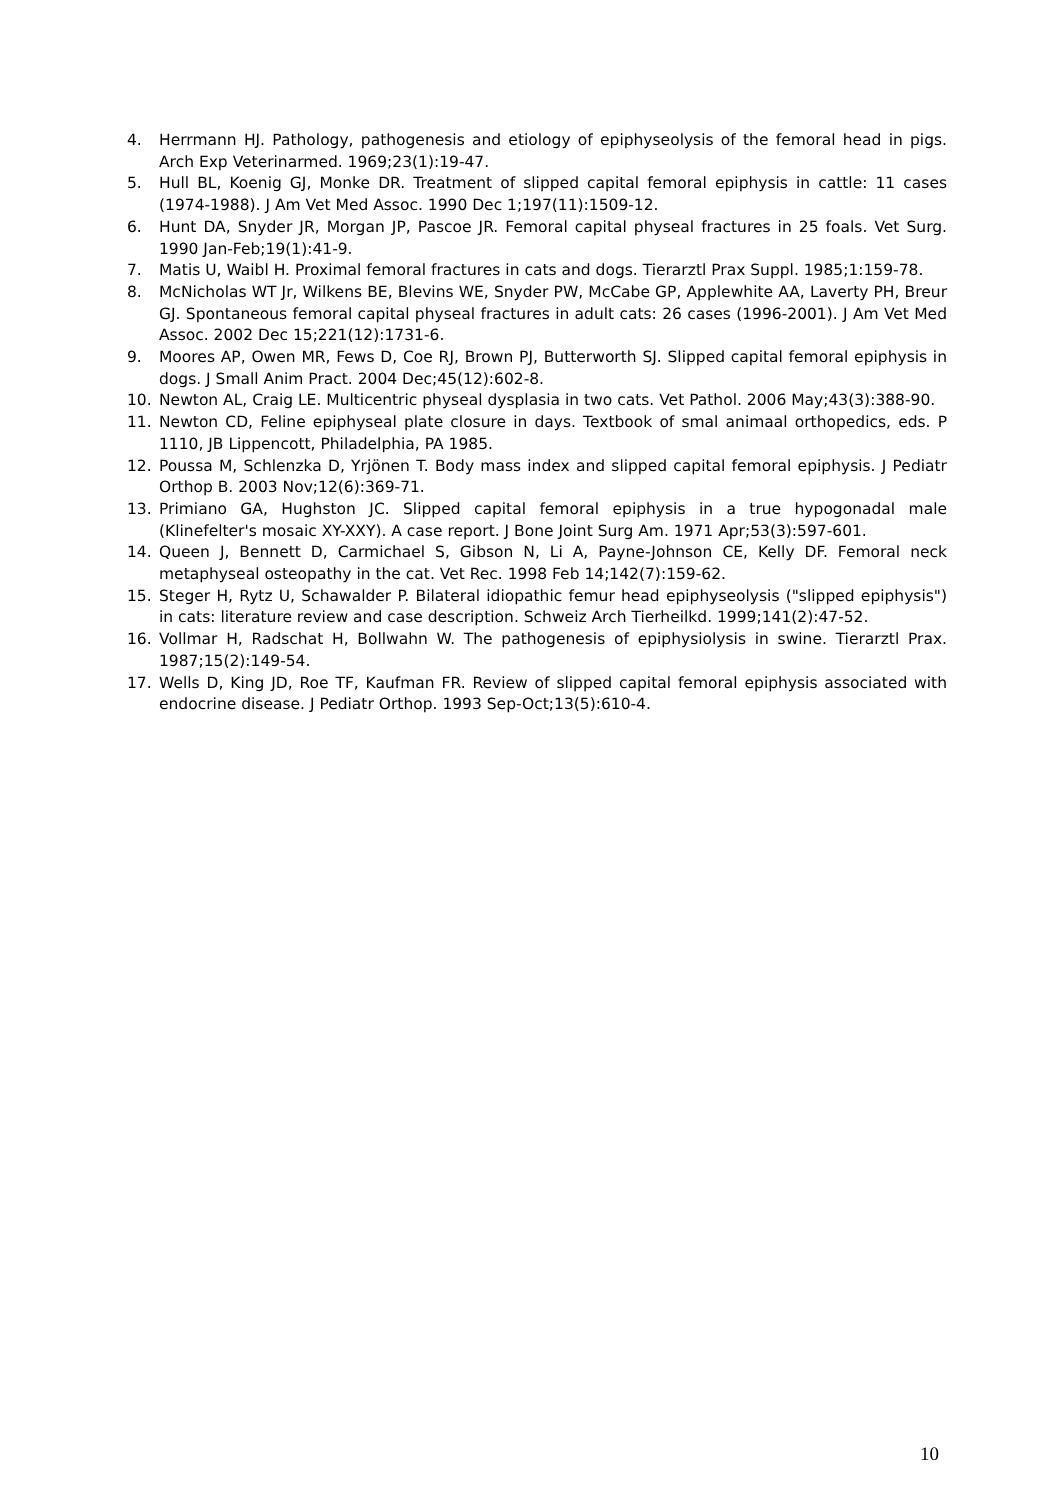4. Herrmann HJ. Pathology, pathogenesis and etiology of epiphyseolysis of the femoral head in pigs. Arch Exp Veterinarmed. 1969;23(1):19-47.
5. Hull BL, Koenig GJ, Monke DR. Treatment of slipped capital femoral epiphysis in cattle: 11 cases (1974-1988). J Am Vet Med Assoc. 1990 Dec 1;197(11):1509-12.
6. Hunt DA, Snyder JR, Morgan JP, Pascoe JR. Femoral capital physeal fractures in 25 foals. Vet Surg. 1990 Jan-Feb;19(1):41-9.
7. Matis U, Waibl H. Proximal femoral fractures in cats and dogs. Tierarztl Prax Suppl. 1985;1:159-78.
8. McNicholas WT Jr, Wilkens BE, Blevins WE, Snyder PW, McCabe GP, Applewhite AA, Laverty PH, Breur GJ. Spontaneous femoral capital physeal fractures in adult cats: 26 cases (1996-2001). J Am Vet Med Assoc. 2002 Dec 15;221(12):1731-6.
9. Moores AP, Owen MR, Fews D, Coe RJ, Brown PJ, Butterworth SJ. Slipped capital femoral epiphysis in dogs. J Small Anim Pract. 2004 Dec;45(12):602-8.
10. Newton AL, Craig LE. Multicentric physeal dysplasia in two cats. Vet Pathol. 2006 May;43(3):388-90.
11. Newton CD, Feline epiphyseal plate closure in days. Textbook of smal animaal orthopedics, eds. P 1110, JB Lippencott, Philadelphia, PA 1985.
12. Poussa M, Schlenzka D, Yrjönen T. Body mass index and slipped capital femoral epiphysis. J Pediatr Orthop B. 2003 Nov;12(6):369-71.
13. Primiano GA, Hughston JC. Slipped capital femoral epiphysis in a true hypogonadal male (Klinefelter's mosaic XY-XXY). A case report. J Bone Joint Surg Am. 1971 Apr;53(3):597-601.
14. Queen J, Bennett D, Carmichael S, Gibson N, Li A, Payne-Johnson CE, Kelly DF. Femoral neck metaphyseal osteopathy in the cat. Vet Rec. 1998 Feb 14;142(7):159-62.
15. Steger H, Rytz U, Schawalder P. Bilateral idiopathic femur head epiphyseolysis ("slipped epiphysis") in cats: literature review and case description. Schweiz Arch Tierheilkd. 1999;141(2):47-52.
16. Vollmar H, Radschat H, Bollwahn W. The pathogenesis of epiphysiolysis in swine. Tierarztl Prax. 1987;15(2):149-54.
17. Wells D, King JD, Roe TF, Kaufman FR. Review of slipped capital femoral epiphysis associated with endocrine disease. J Pediatr Orthop. 1993 Sep-Oct;13(5):610-4.
10